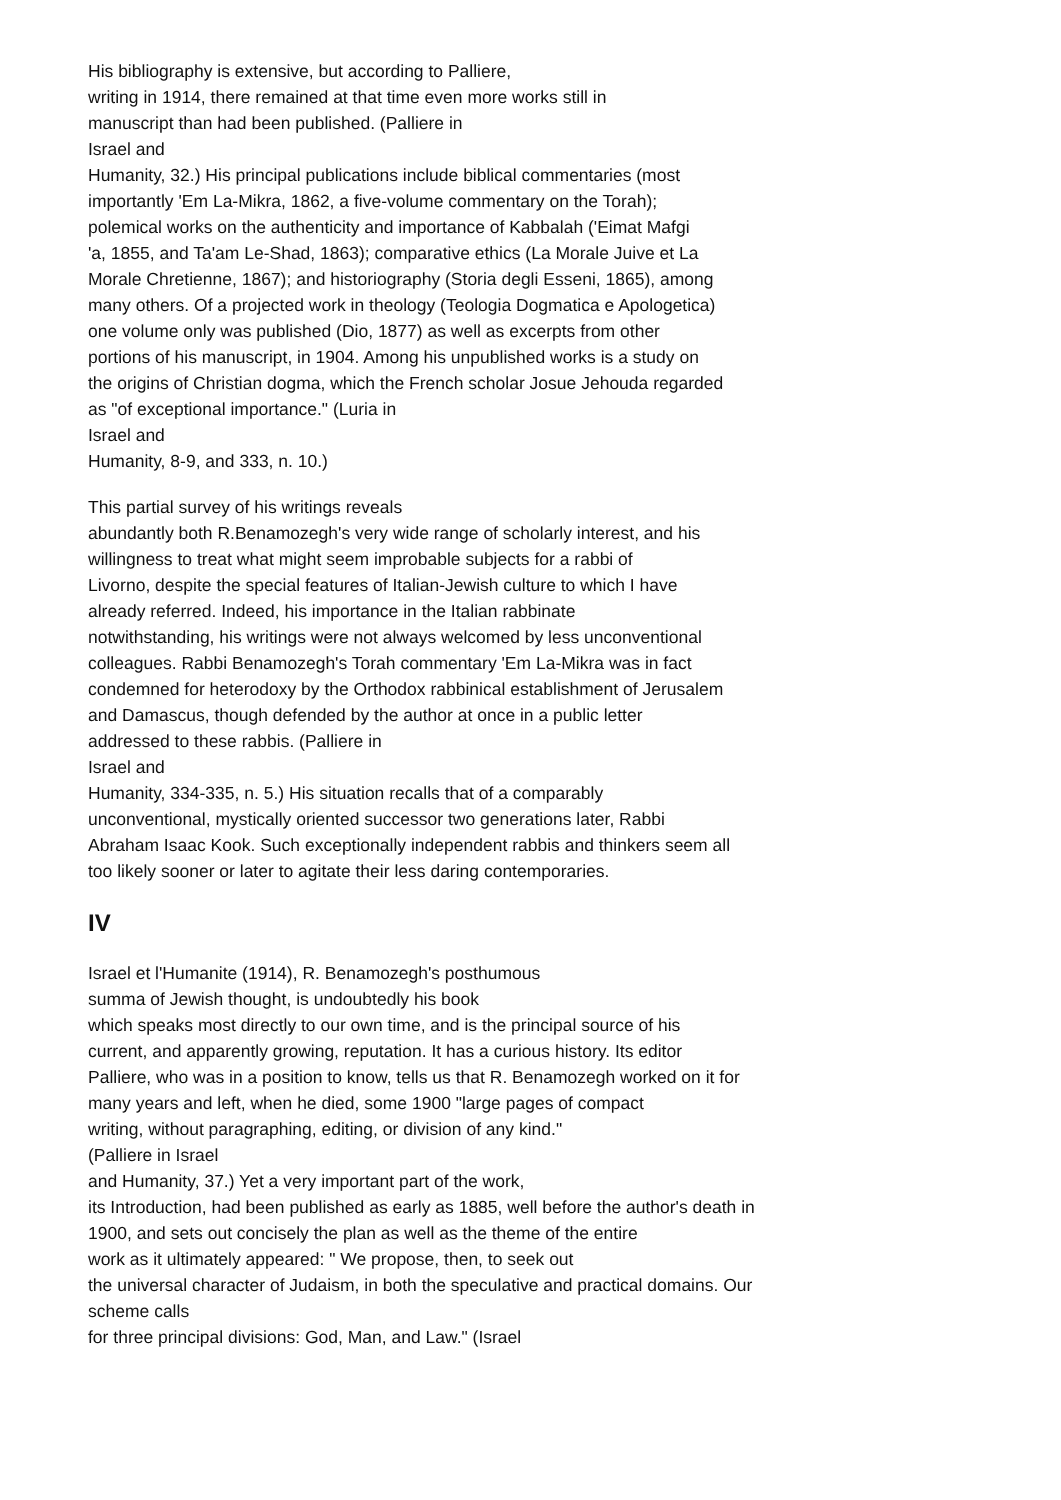His bibliography is extensive, but according to Palliere,
writing in 1914, there remained at that time even more works still in
manuscript than had been published. (Palliere in
Israel and
Humanity, 32.) His principal publications include biblical commentaries (most
importantly 'Em La-Mikra, 1862, a five-volume commentary on the Torah);
polemical works on the authenticity and importance of Kabbalah ('Eimat Mafgi
'a, 1855, and Ta'am Le-Shad, 1863); comparative ethics (La Morale Juive et La
Morale Chretienne, 1867); and historiography (Storia degli Esseni, 1865), among
many others. Of a projected work in theology (Teologia Dogmatica e Apologetica)
one volume only was published (Dio, 1877) as well as excerpts from other
portions of his manuscript, in 1904. Among his unpublished works is a study on
the origins of Christian dogma, which the French scholar Josue Jehouda regarded
as "of exceptional importance." (Luria in
Israel and
Humanity, 8-9, and 333, n. 10.)
This partial survey of his writings reveals
abundantly both R.Benamozegh's very wide range of scholarly interest, and his
willingness to treat what might seem improbable subjects for a rabbi of
Livorno, despite the special features of Italian-Jewish culture to which I have
already referred. Indeed, his importance in the Italian rabbinate
notwithstanding, his writings were not always welcomed by less unconventional
colleagues. Rabbi Benamozegh's Torah commentary 'Em La-Mikra was in fact
condemned for heterodoxy by the Orthodox rabbinical establishment of Jerusalem
and Damascus, though defended by the author at once in a public letter
addressed to these rabbis. (Palliere in
Israel and
Humanity, 334-335, n. 5.) His situation recalls that of a comparably
unconventional, mystically oriented successor two generations later, Rabbi
Abraham Isaac Kook. Such exceptionally independent rabbis and thinkers seem all
too likely sooner or later to agitate their less daring contemporaries.
IV
Israel et l'Humanite (1914), R. Benamozegh's posthumous
summa of Jewish thought, is undoubtedly his book
which speaks most directly to our own time, and is the principal source of his
current, and apparently growing, reputation. It has a curious history. Its editor
Palliere, who was in a position to know, tells us that R. Benamozegh worked on it for
many years and left, when he died, some 1900 "large pages of compact
writing, without paragraphing, editing, or division of any kind."
(Palliere in Israel
and Humanity, 37.) Yet a very important part of the work,
its Introduction, had been published as early as 1885, well before the author's death in
1900, and sets out concisely the plan as well as the theme of the entire
work as it ultimately appeared: " We propose, then, to seek out
the universal character of Judaism, in both the speculative and practical domains. Our
scheme calls
for three principal divisions: God, Man, and Law." (Israel